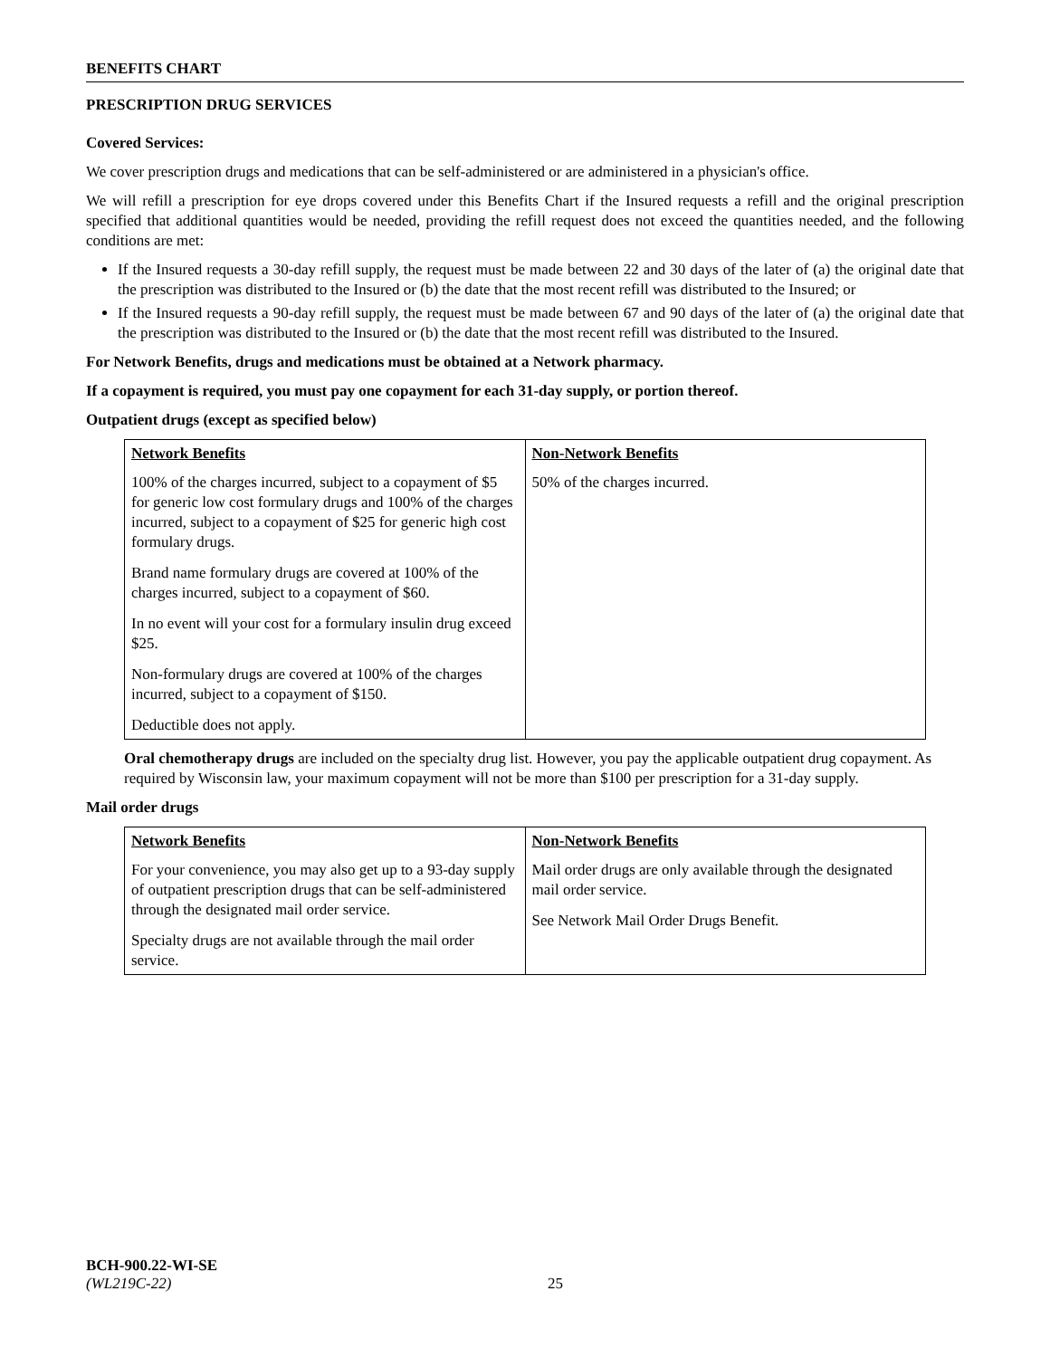BENEFITS CHART
PRESCRIPTION DRUG SERVICES
Covered Services:
We cover prescription drugs and medications that can be self-administered or are administered in a physician's office.
We will refill a prescription for eye drops covered under this Benefits Chart if the Insured requests a refill and the original prescription specified that additional quantities would be needed, providing the refill request does not exceed the quantities needed, and the following conditions are met:
If the Insured requests a 30-day refill supply, the request must be made between 22 and 30 days of the later of (a) the original date that the prescription was distributed to the Insured or (b) the date that the most recent refill was distributed to the Insured; or
If the Insured requests a 90-day refill supply, the request must be made between 67 and 90 days of the later of (a) the original date that the prescription was distributed to the Insured or (b) the date that the most recent refill was distributed to the Insured.
For Network Benefits, drugs and medications must be obtained at a Network pharmacy.
If a copayment is required, you must pay one copayment for each 31-day supply, or portion thereof.
Outpatient drugs (except as specified below)
| Network Benefits | Non-Network Benefits |
| --- | --- |
| 100% of the charges incurred, subject to a copayment of $5 for generic low cost formulary drugs and 100% of the charges incurred, subject to a copayment of $25 for generic high cost formulary drugs. Brand name formulary drugs are covered at 100% of the charges incurred, subject to a copayment of $60. In no event will your cost for a formulary insulin drug exceed $25. Non-formulary drugs are covered at 100% of the charges incurred, subject to a copayment of $150. Deductible does not apply. | 50% of the charges incurred. |
Oral chemotherapy drugs are included on the specialty drug list. However, you pay the applicable outpatient drug copayment. As required by Wisconsin law, your maximum copayment will not be more than $100 per prescription for a 31-day supply.
Mail order drugs
| Network Benefits | Non-Network Benefits |
| --- | --- |
| For your convenience, you may also get up to a 93-day supply of outpatient prescription drugs that can be self-administered through the designated mail order service. Specialty drugs are not available through the mail order service. | Mail order drugs are only available through the designated mail order service. See Network Mail Order Drugs Benefit. |
BCH-900.22-WI-SE
(WL219C-22) 25